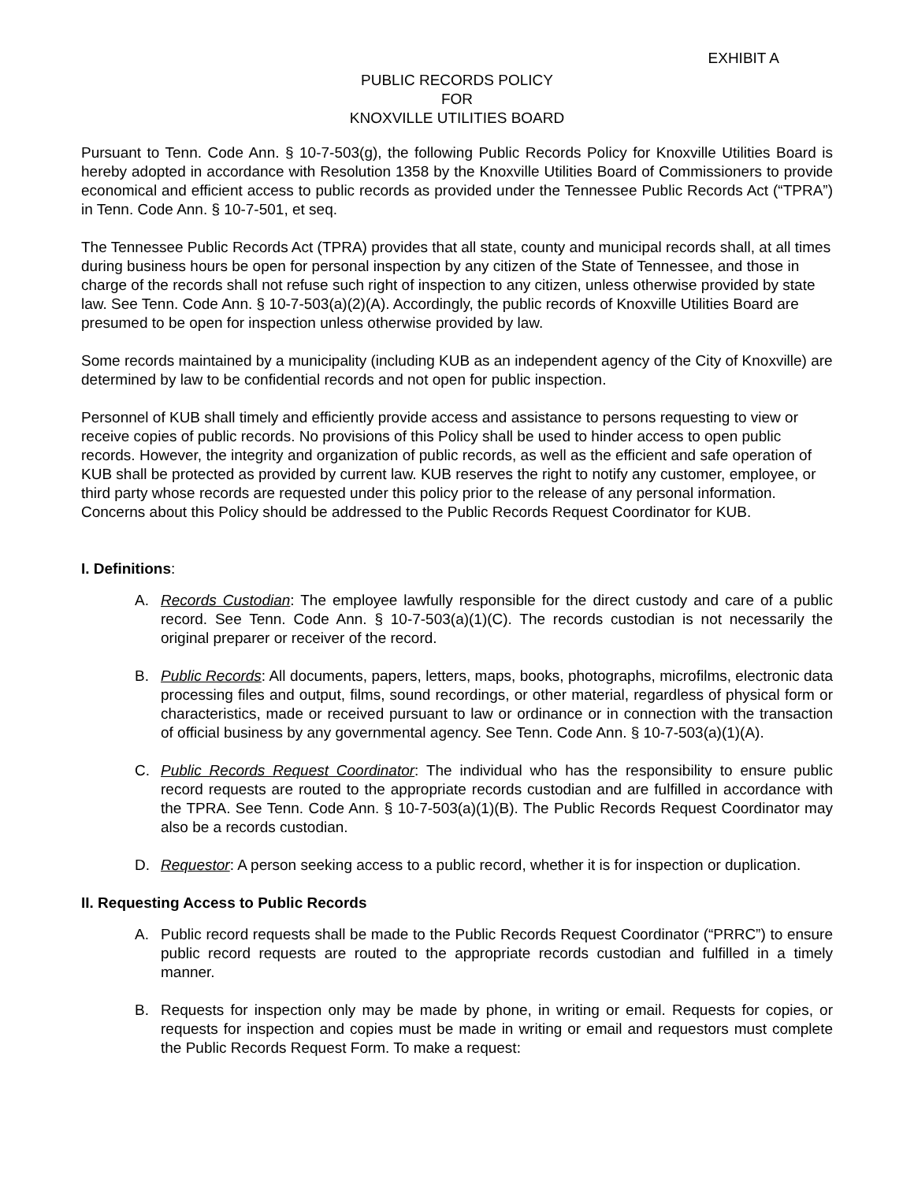EXHIBIT A
PUBLIC RECORDS POLICY
FOR
KNOXVILLE UTILITIES BOARD
Pursuant to Tenn. Code Ann. § 10-7-503(g), the following Public Records Policy for Knoxville Utilities Board is hereby adopted in accordance with Resolution 1358 by the Knoxville Utilities Board of Commissioners to provide economical and efficient access to public records as provided under the Tennessee Public Records Act (“TPRA”) in Tenn. Code Ann. § 10-7-501, et seq.
The Tennessee Public Records Act (TPRA) provides that all state, county and municipal records shall, at all times during business hours be open for personal inspection by any citizen of the State of Tennessee, and those in charge of the records shall not refuse such right of inspection to any citizen, unless otherwise provided by state law. See Tenn. Code Ann. § 10-7-503(a)(2)(A). Accordingly, the public records of Knoxville Utilities Board are presumed to be open for inspection unless otherwise provided by law.
Some records maintained by a municipality (including KUB as an independent agency of the City of Knoxville) are determined by law to be confidential records and not open for public inspection.
Personnel of KUB shall timely and efficiently provide access and assistance to persons requesting to view or receive copies of public records. No provisions of this Policy shall be used to hinder access to open public records. However, the integrity and organization of public records, as well as the efficient and safe operation of KUB shall be protected as provided by current law. KUB reserves the right to notify any customer, employee, or third party whose records are requested under this policy prior to the release of any personal information. Concerns about this Policy should be addressed to the Public Records Request Coordinator for KUB.
I. Definitions:
A. Records Custodian: The employee lawfully responsible for the direct custody and care of a public record. See Tenn. Code Ann. § 10-7-503(a)(1)(C). The records custodian is not necessarily the original preparer or receiver of the record.
B. Public Records: All documents, papers, letters, maps, books, photographs, microfilms, electronic data processing files and output, films, sound recordings, or other material, regardless of physical form or characteristics, made or received pursuant to law or ordinance or in connection with the transaction of official business by any governmental agency. See Tenn. Code Ann. § 10-7-503(a)(1)(A).
C. Public Records Request Coordinator: The individual who has the responsibility to ensure public record requests are routed to the appropriate records custodian and are fulfilled in accordance with the TPRA. See Tenn. Code Ann. § 10-7-503(a)(1)(B). The Public Records Request Coordinator may also be a records custodian.
D. Requestor: A person seeking access to a public record, whether it is for inspection or duplication.
II. Requesting Access to Public Records
A. Public record requests shall be made to the Public Records Request Coordinator (“PRRC”) to ensure public record requests are routed to the appropriate records custodian and fulfilled in a timely manner.
B. Requests for inspection only may be made by phone, in writing or email. Requests for copies, or requests for inspection and copies must be made in writing or email and requestors must complete the Public Records Request Form. To make a request: